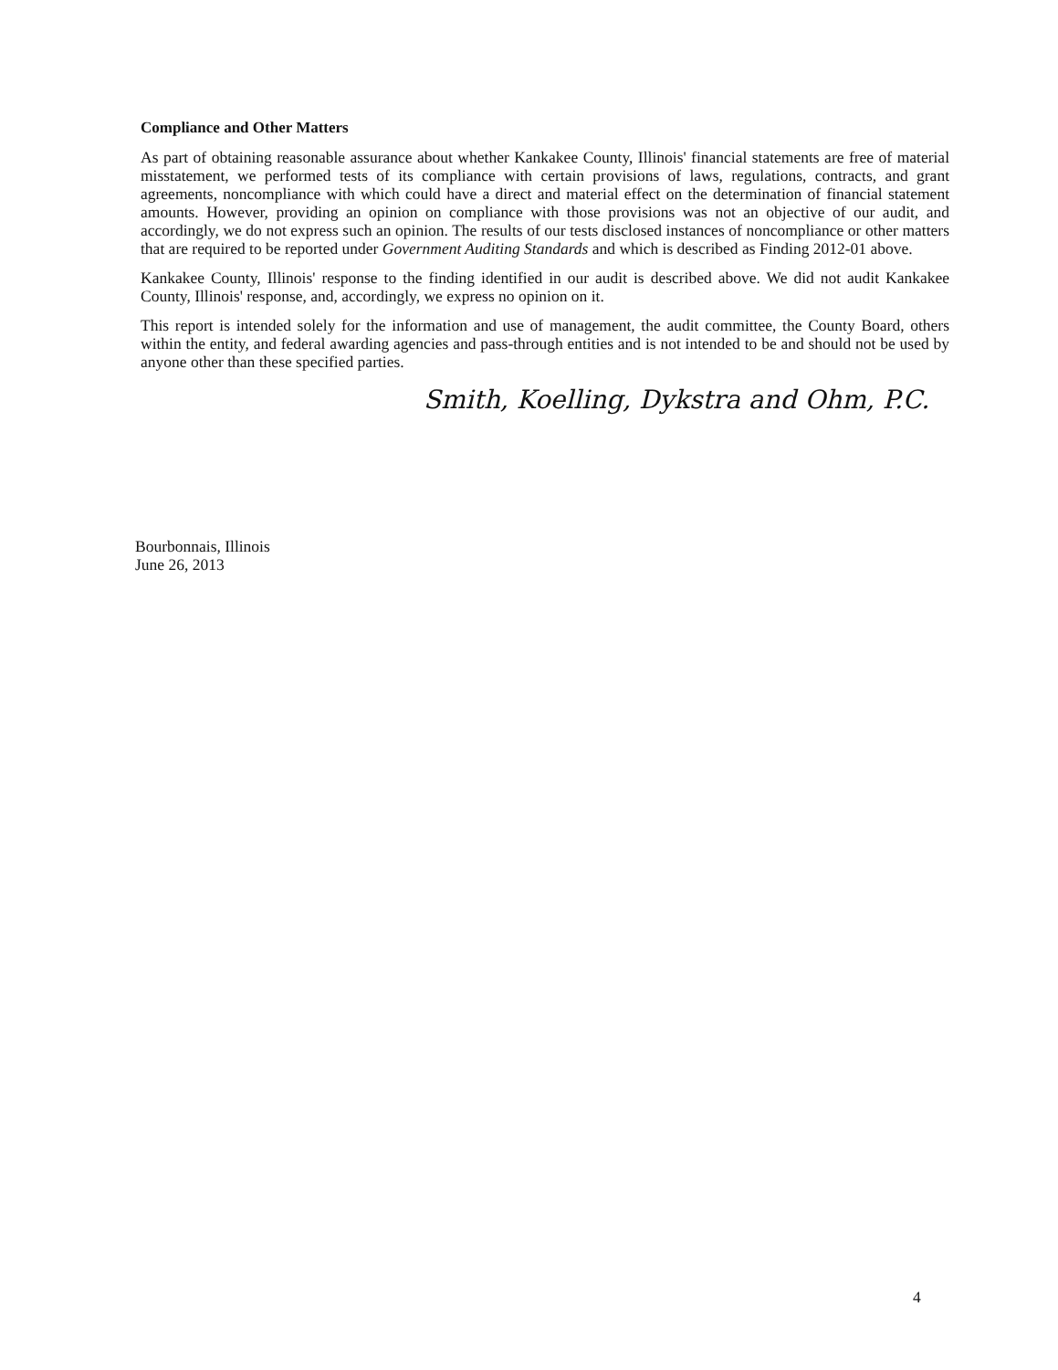Compliance and Other Matters
As part of obtaining reasonable assurance about whether Kankakee County, Illinois' financial statements are free of material misstatement, we performed tests of its compliance with certain provisions of laws, regulations, contracts, and grant agreements, noncompliance with which could have a direct and material effect on the determination of financial statement amounts. However, providing an opinion on compliance with those provisions was not an objective of our audit, and accordingly, we do not express such an opinion. The results of our tests disclosed instances of noncompliance or other matters that are required to be reported under Government Auditing Standards and which is described as Finding 2012-01 above.
Kankakee County, Illinois' response to the finding identified in our audit is described above. We did not audit Kankakee County, Illinois' response, and, accordingly, we express no opinion on it.
This report is intended solely for the information and use of management, the audit committee, the County Board, others within the entity, and federal awarding agencies and pass-through entities and is not intended to be and should not be used by anyone other than these specified parties.
Smith, Koelling, Dykstra and Ohm, P.C.
Bourbonnais, Illinois
June 26, 2013
4